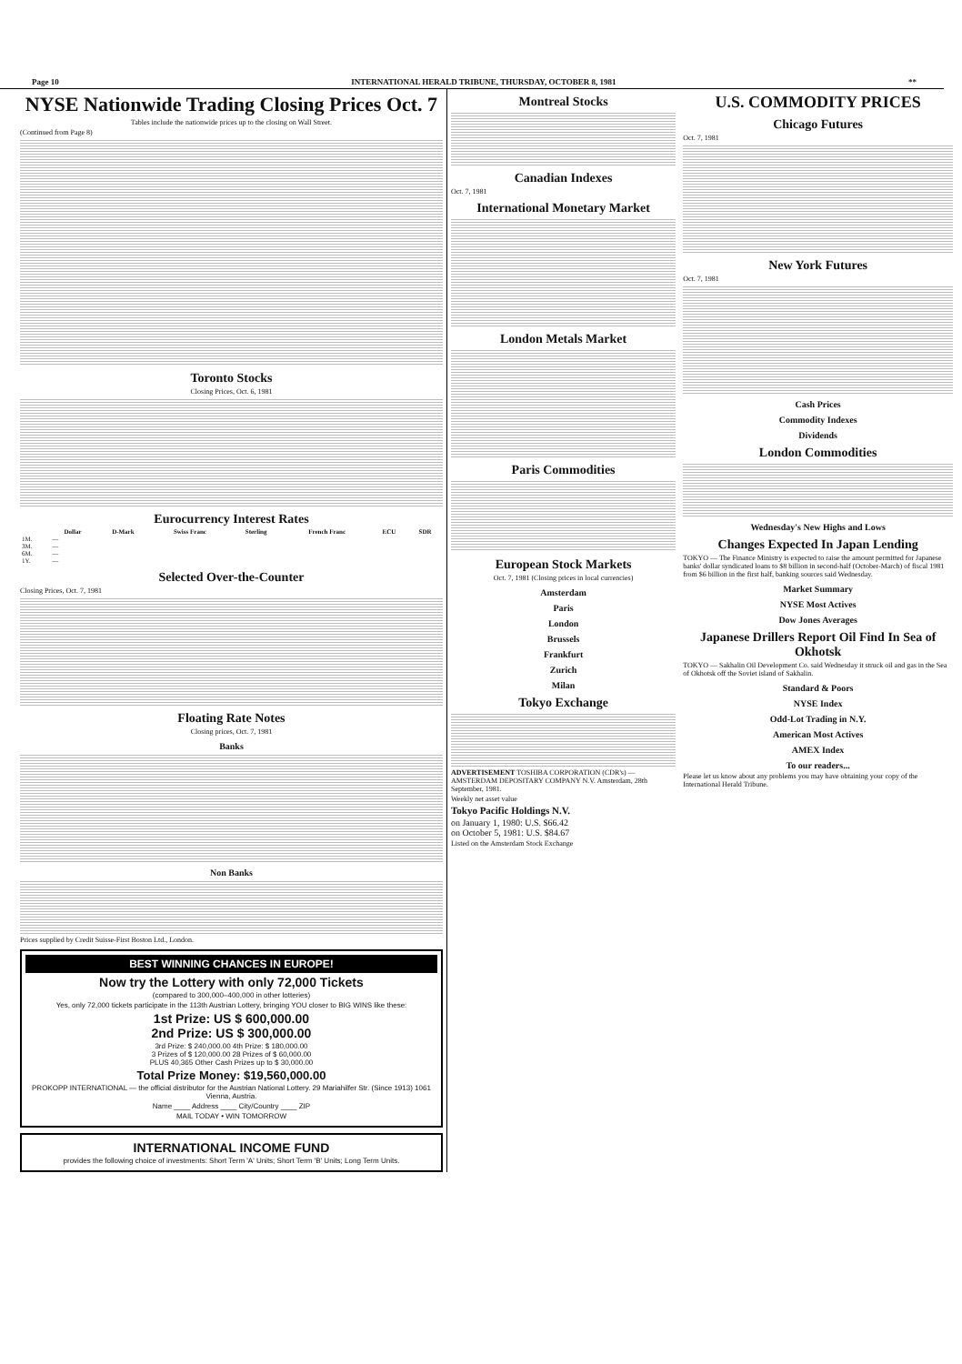Page 10 INTERNATIONAL HERALD TRIBUNE, THURSDAY, OCTOBER 8, 1981 **
NYSE Nationwide Trading Closing Prices Oct. 7
Tables include the nationwide prices up to the closing on Wall Street.
(Continued from Page 8)
Toronto Stocks
Closing Prices, Oct. 6, 1981
Eurocurrency Interest Rates
| | Dollar | D-Mark | Swiss Franc | Sterling | French Franc | ECU | SDR |
| --- | --- | --- | --- | --- | --- | --- | --- |
| 1M. | — | | | | | | |
| 3M. | — | | | | | | |
| 6M. | — | | | | | | |
| 1Y. | — | | | | | | |
Selected Over-the-Counter
Closing Prices, Oct. 7, 1981
Floating Rate Notes
Closing prices, Oct. 7, 1981
Banks
Non Banks
Prices supplied by Credit Suisse-First Boston Ltd., London.
BEST WINNING CHANCES IN EUROPE!
Now try the Lottery with only 72,000 Tickets
(compared to 300,000–400,000 in other lotteries)
Yes, only 72,000 tickets participate in the 113th Austrian Lottery, bringing YOU closer to BIG WINS like these:
1st Prize: US $ 600,000.00
2nd Prize: US $ 300,000.00
3rd Prize: $ 240,000.00 4th Prize: $ 180,000.00
3 Prizes of $ 120,000.00 28 Prizes of $ 60,000.00
PLUS 40,365 Other Cash Prizes up to $ 30,000.00
Total Prize Money: $19,560,000.00
PROKOPP INTERNATIONAL — the official distributor for the Austrian National Lottery. 29 Mariahilfer Str. (Since 1913) 1061 Vienna, Austria.
Name ____ Address ____ City/Country ____ ZIP
MAIL TODAY • WIN TOMORROW
INTERNATIONAL INCOME FUND
provides the following choice of investments: Short Term 'A' Units; Short Term 'B' Units; Long Term Units.
Montreal Stocks
Canadian Indexes
Oct. 7, 1981
International Monetary Market
London Metals Market
Paris Commodities
European Stock Markets
Oct. 7, 1981 (Closing prices in local currencies)
Amsterdam
Paris
London
Brussels
Frankfurt
Zurich
Milan
Tokyo Exchange
ADVERTISEMENT TOSHIBA CORPORATION (CDR's) — AMSTERDAM DEPOSITARY COMPANY N.V. Amsterdam, 28th September, 1981.
Weekly net asset value
Tokyo Pacific Holdings N.V.
on January 1, 1980: U.S. $66.42
on October 5, 1981: U.S. $84.67
Listed on the Amsterdam Stock Exchange
U.S. COMMODITY PRICES
Chicago Futures
Oct. 7, 1981
New York Futures
Oct. 7, 1981
Cash Prices
Commodity Indexes
Dividends
London Commodities
Wednesday's New Highs and Lows
Changes Expected In Japan Lending
TOKYO — The Finance Ministry is expected to raise the amount permitted for Japanese banks' dollar syndicated loans to $8 billion in second-half (October-March) of fiscal 1981 from $6 billion in the first half, banking sources said Wednesday.
Market Summary
NYSE Most Actives
Dow Jones Averages
Japanese Drillers Report Oil Find In Sea of Okhotsk
TOKYO — Sakhalin Oil Development Co. said Wednesday it struck oil and gas in the Sea of Okhotsk off the Soviet island of Sakhalin.
Standard & Poors
NYSE Index
Odd-Lot Trading in N.Y.
American Most Actives
AMEX Index
To our readers...
Please let us know about any problems you may have obtaining your copy of the International Herald Tribune.